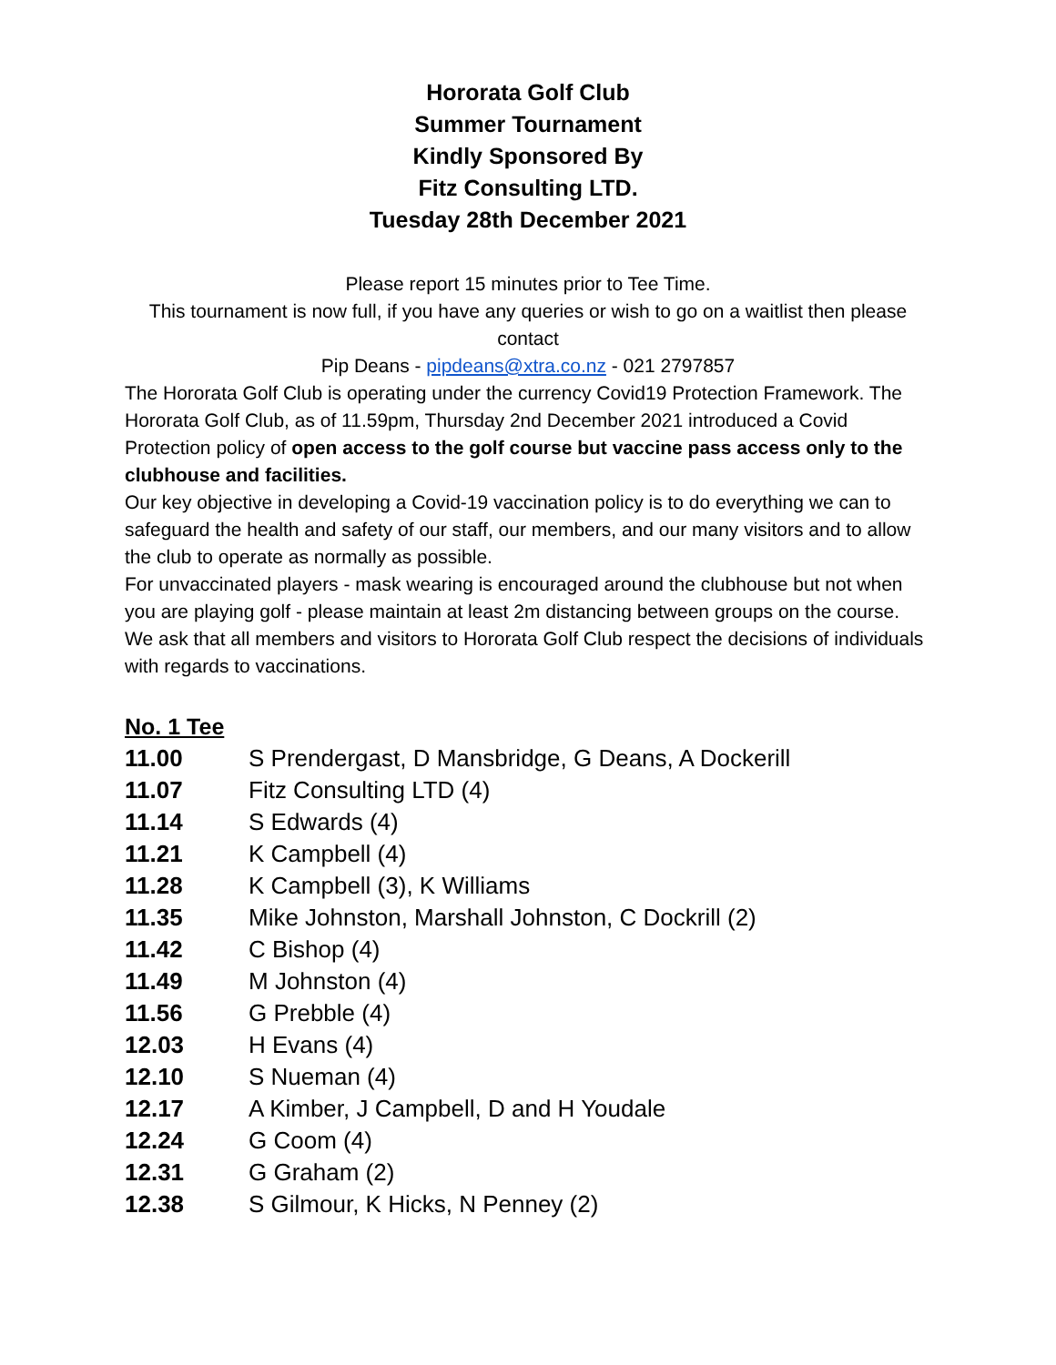Hororata Golf Club
Summer Tournament
Kindly Sponsored By
Fitz Consulting LTD.
Tuesday 28th December 2021
Please report 15 minutes prior to Tee Time.
This tournament is now full, if you have any queries or wish to go on a waitlist then please contact
Pip Deans - pipdeans@xtra.co.nz - 021 2797857
The Hororata Golf Club is operating under the currency Covid19 Protection Framework. The Hororata Golf Club, as of 11.59pm, Thursday 2nd December 2021 introduced a Covid Protection policy of open access to the golf course but vaccine pass access only to the clubhouse and facilities.
Our key objective in developing a Covid-19 vaccination policy is to do everything we can to safeguard the health and safety of our staff, our members, and our many visitors and to allow the club to operate as normally as possible.
For unvaccinated players - mask wearing is encouraged around the clubhouse but not when you are playing golf - please maintain at least 2m distancing between groups on the course.
We ask that all members and visitors to Hororata Golf Club respect the decisions of individuals with regards to vaccinations.
No. 1 Tee
| 11.00 | S Prendergast, D Mansbridge, G Deans, A Dockerill |
| 11.07 | Fitz Consulting LTD (4) |
| 11.14 | S Edwards (4) |
| 11.21 | K Campbell (4) |
| 11.28 | K Campbell (3), K Williams |
| 11.35 | Mike Johnston, Marshall Johnston, C Dockrill (2) |
| 11.42 | C Bishop (4) |
| 11.49 | M Johnston (4) |
| 11.56 | G Prebble (4) |
| 12.03 | H Evans (4) |
| 12.10 | S Nueman (4) |
| 12.17 | A Kimber, J Campbell, D and H Youdale |
| 12.24 | G Coom (4) |
| 12.31 | G Graham (2) |
| 12.38 | S Gilmour, K Hicks, N Penney (2) |